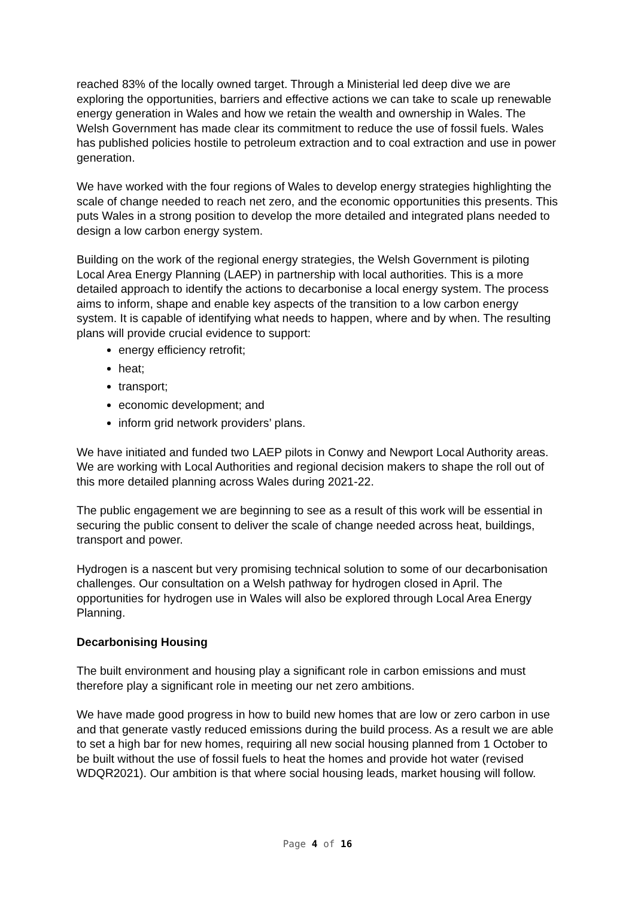reached 83% of the locally owned target. Through a Ministerial led deep dive we are exploring the opportunities, barriers and effective actions we can take to scale up renewable energy generation in Wales and how we retain the wealth and ownership in Wales. The Welsh Government has made clear its commitment to reduce the use of fossil fuels. Wales has published policies hostile to petroleum extraction and to coal extraction and use in power generation.
We have worked with the four regions of Wales to develop energy strategies highlighting the scale of change needed to reach net zero, and the economic opportunities this presents. This puts Wales in a strong position to develop the more detailed and integrated plans needed to design a low carbon energy system.
Building on the work of the regional energy strategies, the Welsh Government is piloting Local Area Energy Planning (LAEP) in partnership with local authorities. This is a more detailed approach to identify the actions to decarbonise a local energy system. The process aims to inform, shape and enable key aspects of the transition to a low carbon energy system. It is capable of identifying what needs to happen, where and by when. The resulting plans will provide crucial evidence to support:
energy efficiency retrofit;
heat;
transport;
economic development; and
inform grid network providers’ plans.
We have initiated and funded two LAEP pilots in Conwy and Newport Local Authority areas. We are working with Local Authorities and regional decision makers to shape the roll out of this more detailed planning across Wales during 2021-22.
The public engagement we are beginning to see as a result of this work will be essential in securing the public consent to deliver the scale of change needed across heat, buildings, transport and power.
Hydrogen is a nascent but very promising technical solution to some of our decarbonisation challenges. Our consultation on a Welsh pathway for hydrogen closed in April. The opportunities for hydrogen use in Wales will also be explored through Local Area Energy Planning.
Decarbonising Housing
The built environment and housing play a significant role in carbon emissions and must therefore play a significant role in meeting our net zero ambitions.
We have made good progress in how to build new homes that are low or zero carbon in use and that generate vastly reduced emissions during the build process. As a result we are able to set a high bar for new homes, requiring all new social housing planned from 1 October to be built without the use of fossil fuels to heat the homes and provide hot water (revised WDQR2021). Our ambition is that where social housing leads, market housing will follow.
Page 4 of 16